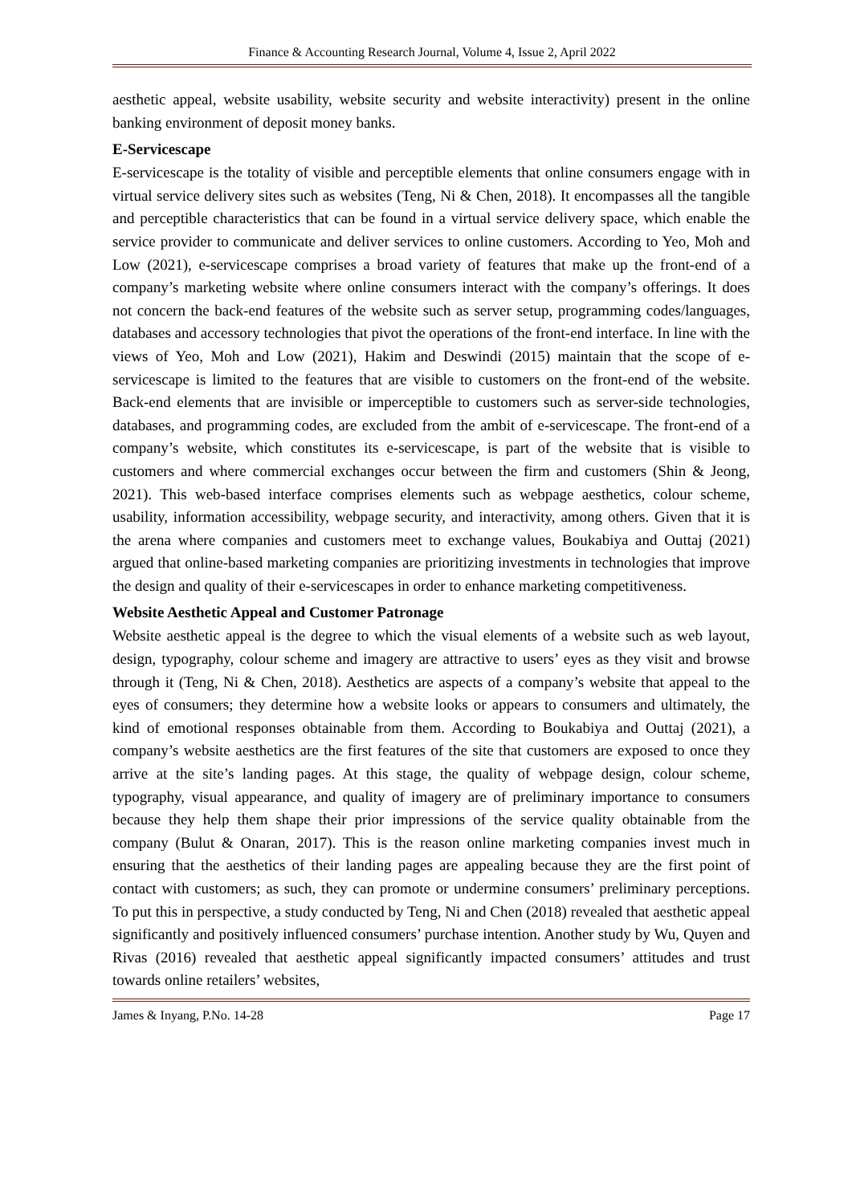Finance & Accounting Research Journal, Volume 4, Issue 2, April 2022
aesthetic appeal, website usability, website security and website interactivity) present in the online banking environment of deposit money banks.
E-Servicescape
E-servicescape is the totality of visible and perceptible elements that online consumers engage with in virtual service delivery sites such as websites (Teng, Ni & Chen, 2018). It encompasses all the tangible and perceptible characteristics that can be found in a virtual service delivery space, which enable the service provider to communicate and deliver services to online customers. According to Yeo, Moh and Low (2021), e-servicescape comprises a broad variety of features that make up the front-end of a company’s marketing website where online consumers interact with the company’s offerings. It does not concern the back-end features of the website such as server setup, programming codes/languages, databases and accessory technologies that pivot the operations of the front-end interface. In line with the views of Yeo, Moh and Low (2021), Hakim and Deswindi (2015) maintain that the scope of e-servicescape is limited to the features that are visible to customers on the front-end of the website. Back-end elements that are invisible or imperceptible to customers such as server-side technologies, databases, and programming codes, are excluded from the ambit of e-servicescape. The front-end of a company’s website, which constitutes its e-servicescape, is part of the website that is visible to customers and where commercial exchanges occur between the firm and customers (Shin & Jeong, 2021). This web-based interface comprises elements such as webpage aesthetics, colour scheme, usability, information accessibility, webpage security, and interactivity, among others. Given that it is the arena where companies and customers meet to exchange values, Boukabiya and Outtaj (2021) argued that online-based marketing companies are prioritizing investments in technologies that improve the design and quality of their e-servicescapes in order to enhance marketing competitiveness.
Website Aesthetic Appeal and Customer Patronage
Website aesthetic appeal is the degree to which the visual elements of a website such as web layout, design, typography, colour scheme and imagery are attractive to users’ eyes as they visit and browse through it (Teng, Ni & Chen, 2018). Aesthetics are aspects of a company’s website that appeal to the eyes of consumers; they determine how a website looks or appears to consumers and ultimately, the kind of emotional responses obtainable from them. According to Boukabiya and Outtaj (2021), a company’s website aesthetics are the first features of the site that customers are exposed to once they arrive at the site’s landing pages. At this stage, the quality of webpage design, colour scheme, typography, visual appearance, and quality of imagery are of preliminary importance to consumers because they help them shape their prior impressions of the service quality obtainable from the company (Bulut & Onaran, 2017). This is the reason online marketing companies invest much in ensuring that the aesthetics of their landing pages are appealing because they are the first point of contact with customers; as such, they can promote or undermine consumers’ preliminary perceptions. To put this in perspective, a study conducted by Teng, Ni and Chen (2018) revealed that aesthetic appeal significantly and positively influenced consumers’ purchase intention. Another study by Wu, Quyen and Rivas (2016) revealed that aesthetic appeal significantly impacted consumers’ attitudes and trust towards online retailers’ websites,
James & Inyang, P.No. 14-28 Page 17